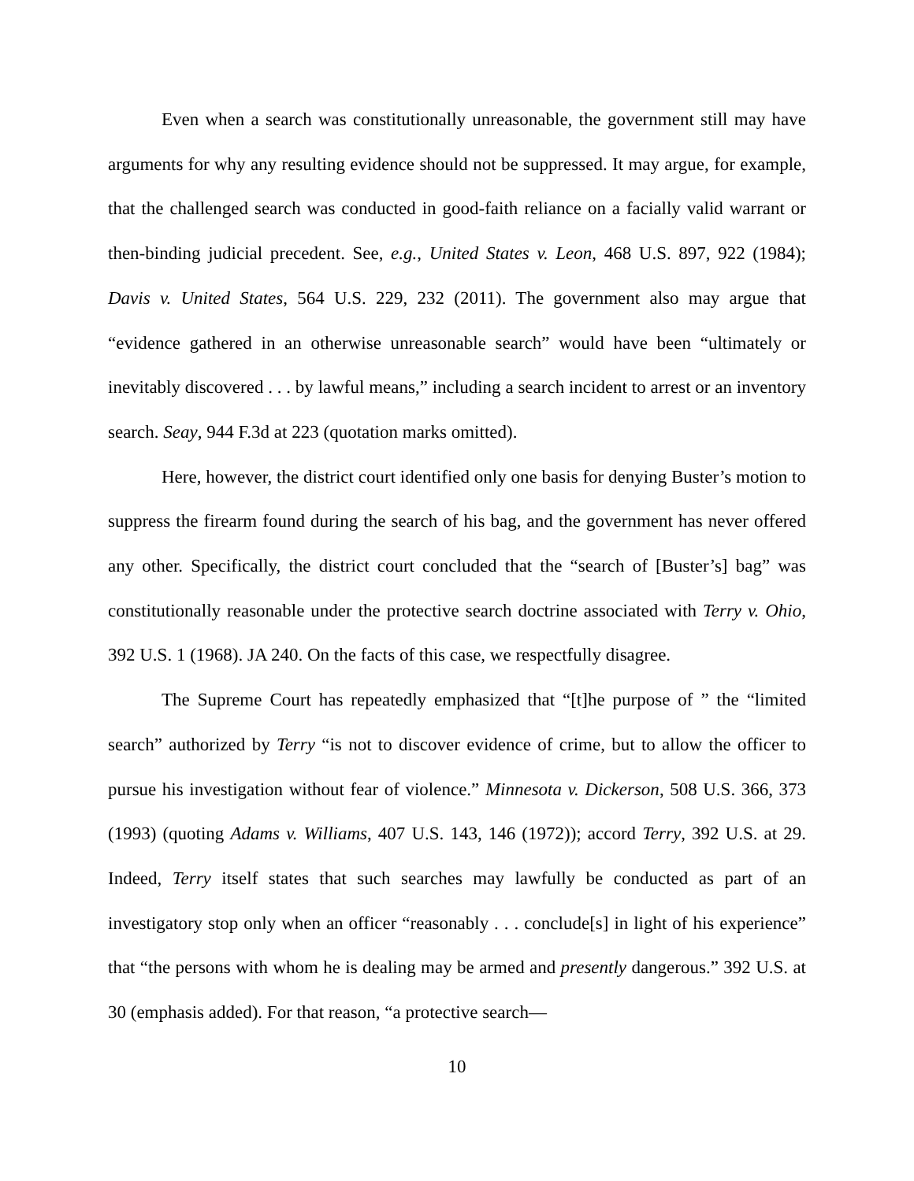Even when a search was constitutionally unreasonable, the government still may have arguments for why any resulting evidence should not be suppressed. It may argue, for example, that the challenged search was conducted in good-faith reliance on a facially valid warrant or then-binding judicial precedent. See, e.g., United States v. Leon, 468 U.S. 897, 922 (1984); Davis v. United States, 564 U.S. 229, 232 (2011). The government also may argue that “evidence gathered in an otherwise unreasonable search” would have been “ultimately or inevitably discovered . . . by lawful means,” including a search incident to arrest or an inventory search. Seay, 944 F.3d at 223 (quotation marks omitted).
Here, however, the district court identified only one basis for denying Buster’s motion to suppress the firearm found during the search of his bag, and the government has never offered any other. Specifically, the district court concluded that the “search of [Buster’s] bag” was constitutionally reasonable under the protective search doctrine associated with Terry v. Ohio, 392 U.S. 1 (1968). JA 240. On the facts of this case, we respectfully disagree.
The Supreme Court has repeatedly emphasized that “[t]he purpose of ” the “limited search” authorized by Terry “is not to discover evidence of crime, but to allow the officer to pursue his investigation without fear of violence.” Minnesota v. Dickerson, 508 U.S. 366, 373 (1993) (quoting Adams v. Williams, 407 U.S. 143, 146 (1972)); accord Terry, 392 U.S. at 29. Indeed, Terry itself states that such searches may lawfully be conducted as part of an investigatory stop only when an officer “reasonably . . . conclude[s] in light of his experience” that “the persons with whom he is dealing may be armed and presently dangerous.” 392 U.S. at 30 (emphasis added). For that reason, “a protective search—
10